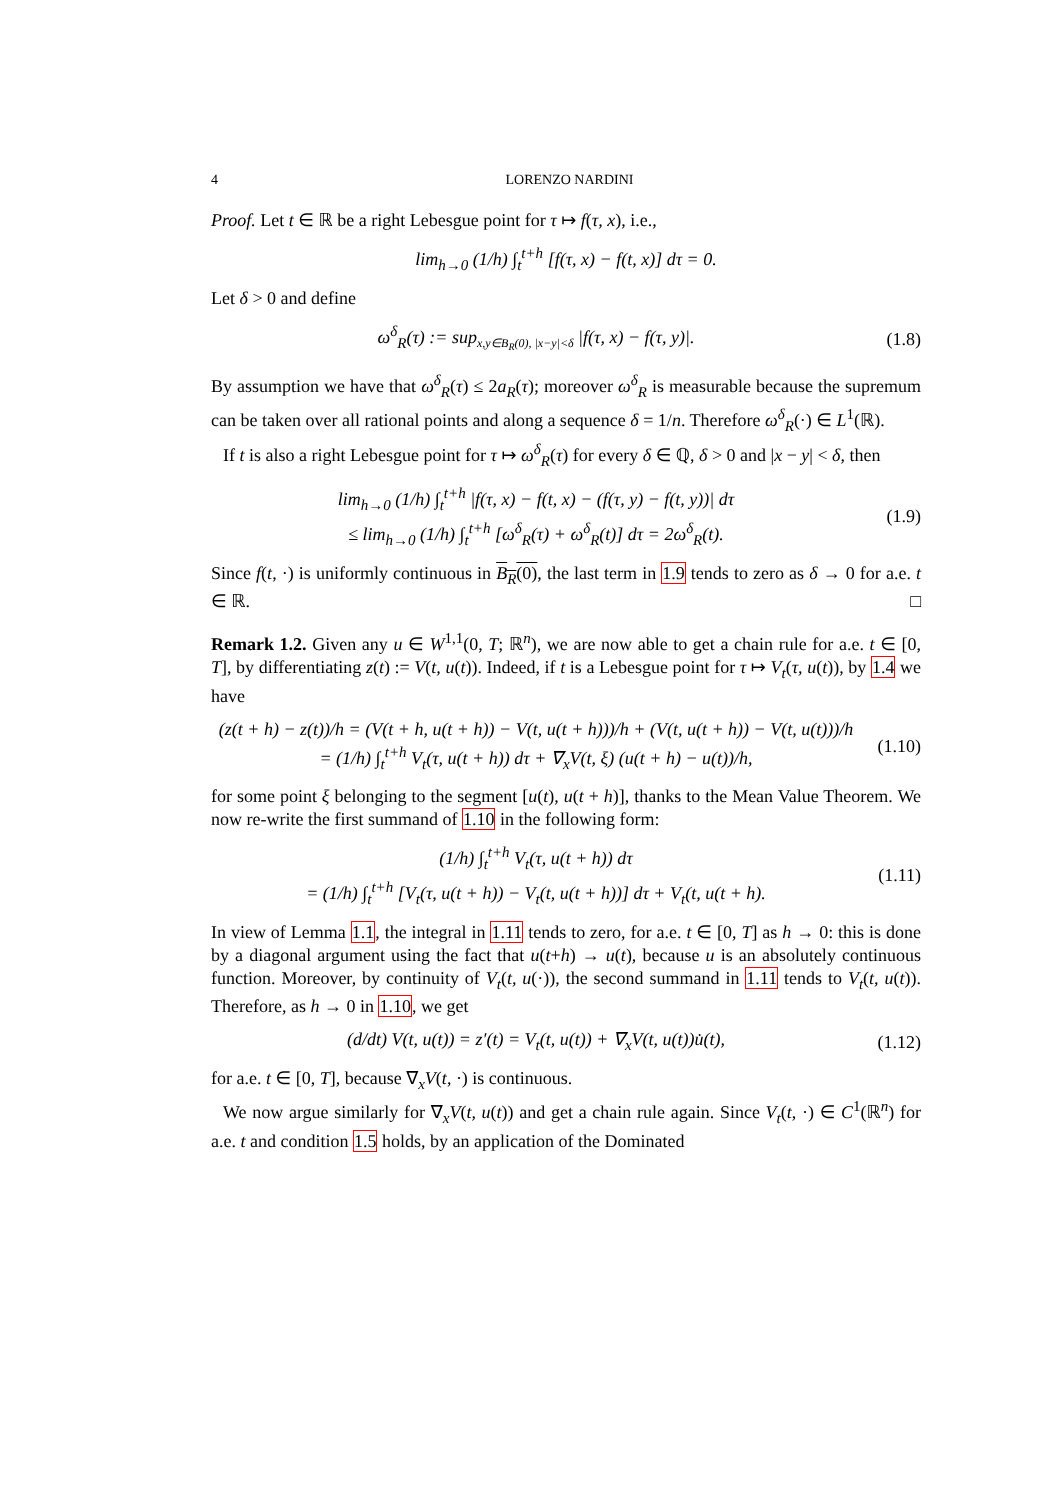4 LORENZO NARDINI
Proof. Let t ∈ ℝ be a right Lebesgue point for τ ↦ f(τ, x), i.e.,
lim<sub>h→0</sub> (1/h) ∫<sub>t</sub><sup>t+h</sup> [f(τ, x) − f(t, x)] dτ = 0.
Let δ > 0 and define
ω<sup>δ</sup><sub>R</sub>(τ) := sup<sub>x,y∈B<sub>R</sub>(0), |x−y|<δ</sub> |f(τ, x) − f(τ, y)|.
(1.8)
By assumption we have that ω<sup>δ</sup><sub>R</sub>(τ) ≤ 2a<sub>R</sub>(τ); moreover ω<sup>δ</sup><sub>R</sub> is measurable because the supremum can be taken over all rational points and along a sequence δ = 1/n. Therefore ω<sup>δ</sup><sub>R</sub>(·) ∈ L<sup>1</sup>(ℝ).
If t is also a right Lebesgue point for τ ↦ ω<sup>δ</sup><sub>R</sub>(τ) for every δ ∈ ℚ, δ > 0 and |x − y| < δ, then
lim<sub>h→0</sub> (1/h) ∫<sub>t</sub><sup>t+h</sup> |f(τ, x) − f(t, x) − (f(τ, y) − f(t, y))| dτ
≤ lim<sub>h→0</sub> (1/h) ∫<sub>t</sub><sup>t+h</sup> [ω<sup>δ</sup><sub>R</sub>(τ) + ω<sup>δ</sup><sub>R</sub>(t)] dτ = 2ω<sup>δ</sup><sub>R</sub>(t).
(1.9)
Since f(t, ·) is uniformly continuous in B<sub>R</sub>(0), the last term in 1.9 tends to zero as δ → 0 for a.e. t ∈ ℝ. □
Remark 1.2. Given any u ∈ W<sup>1,1</sup>(0, T; ℝ<sup>n</sup>), we are now able to get a chain rule for a.e. t ∈ [0, T], by differentiating z(t) := V(t, u(t)). Indeed, if t is a Lebesgue point for τ ↦ V<sub>t</sub>(τ, u(t)), by 1.4 we have
(z(t + h) − z(t))/h = (V(t + h, u(t + h)) − V(t, u(t + h)))/h + (V(t, u(t + h)) − V(t, u(t)))/h
= (1/h) ∫<sub>t</sub><sup>t+h</sup> V<sub>t</sub>(τ, u(t + h)) dτ + ∇<sub>x</sub>V(t, ξ) (u(t + h) − u(t))/h,
(1.10)
for some point ξ belonging to the segment [u(t), u(t + h)], thanks to the Mean Value Theorem. We now re-write the first summand of 1.10 in the following form:
(1/h) ∫<sub>t</sub><sup>t+h</sup> V<sub>t</sub>(τ, u(t + h)) dτ
= (1/h) ∫<sub>t</sub><sup>t+h</sup> [V<sub>t</sub>(τ, u(t + h)) − V<sub>t</sub>(t, u(t + h))] dτ + V<sub>t</sub>(t, u(t + h).
(1.11)
In view of Lemma 1.1, the integral in 1.11 tends to zero, for a.e. t ∈ [0, T] as h → 0: this is done by a diagonal argument using the fact that u(t+h) → u(t), because u is an absolutely continuous function. Moreover, by continuity of V<sub>t</sub>(t, u(·)), the second summand in 1.11 tends to V<sub>t</sub>(t, u(t)). Therefore, as h → 0 in 1.10, we get
(d/dt) V(t, u(t)) = z′(t) = V<sub>t</sub>(t, u(t)) + ∇<sub>x</sub>V(t, u(t))u̇(t),
(1.12)
for a.e. t ∈ [0, T], because ∇<sub>x</sub>V(t, ·) is continuous.
We now argue similarly for ∇<sub>x</sub>V(t, u(t)) and get a chain rule again. Since V<sub>t</sub>(t, ·) ∈ C<sup>1</sup>(ℝ<sup>n</sup>) for a.e. t and condition 1.5 holds, by an application of the Dominated